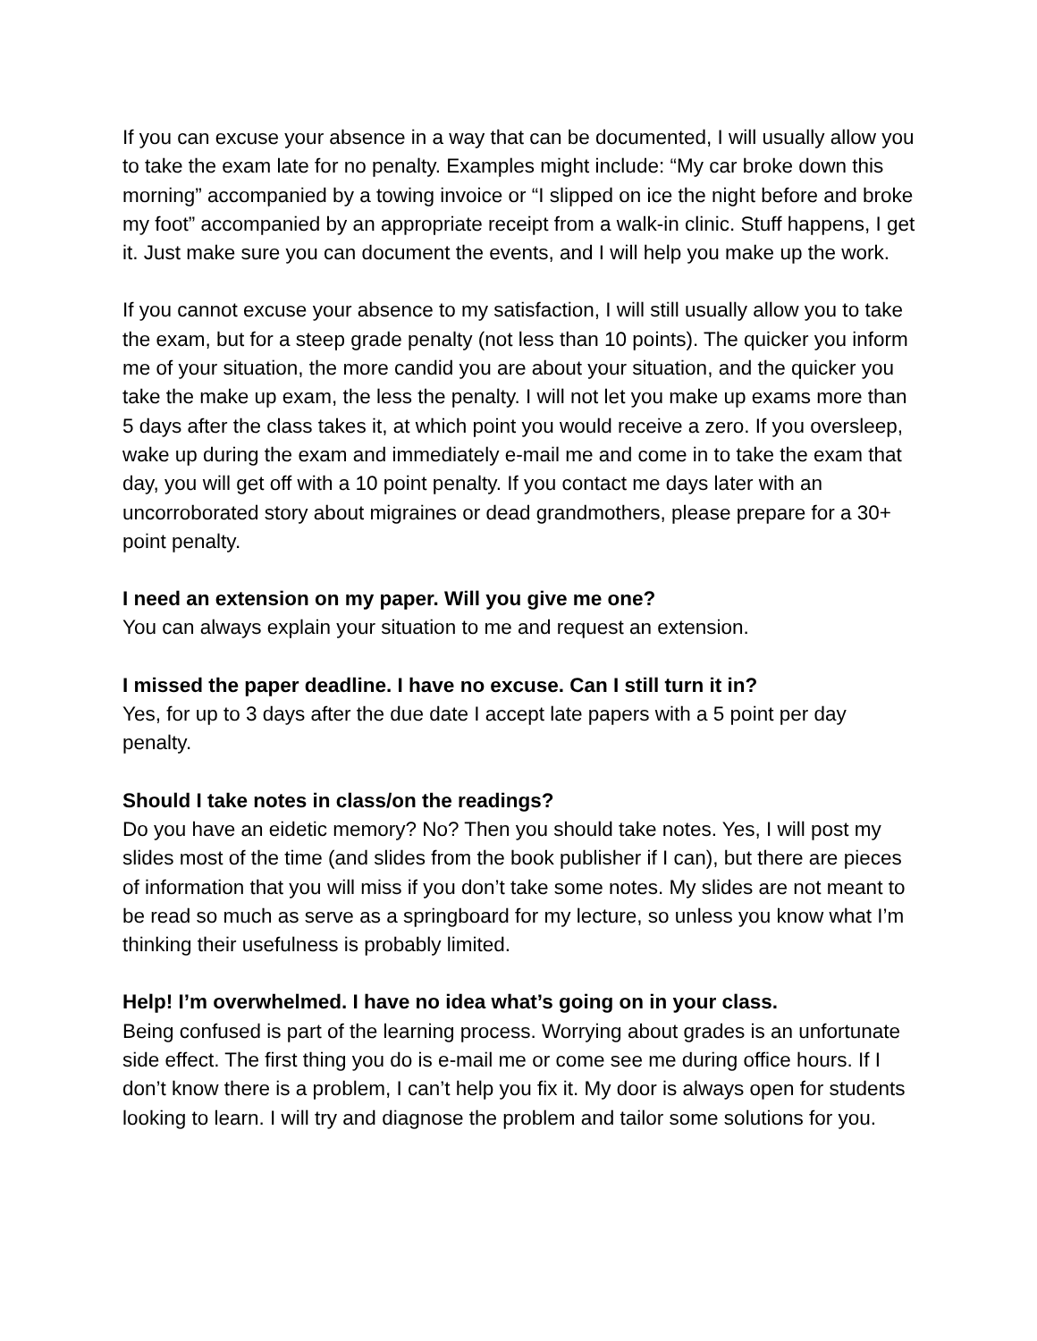If you can excuse your absence in a way that can be documented, I will usually allow you to take the exam late for no penalty. Examples might include: “My car broke down this morning” accompanied by a towing invoice or “I slipped on ice the night before and broke my foot” accompanied by an appropriate receipt from a walk-in clinic. Stuff happens, I get it. Just make sure you can document the events, and I will help you make up the work.
If you cannot excuse your absence to my satisfaction, I will still usually allow you to take the exam, but for a steep grade penalty (not less than 10 points). The quicker you inform me of your situation, the more candid you are about your situation, and the quicker you take the make up exam, the less the penalty. I will not let you make up exams more than 5 days after the class takes it, at which point you would receive a zero. If you oversleep, wake up during the exam and immediately e-mail me and come in to take the exam that day, you will get off with a 10 point penalty. If you contact me days later with an uncorroborated story about migraines or dead grandmothers, please prepare for a 30+ point penalty.
I need an extension on my paper. Will you give me one?
You can always explain your situation to me and request an extension.
I missed the paper deadline. I have no excuse. Can I still turn it in?
Yes, for up to 3 days after the due date I accept late papers with a 5 point per day penalty.
Should I take notes in class/on the readings?
Do you have an eidetic memory? No? Then you should take notes. Yes, I will post my slides most of the time (and slides from the book publisher if I can), but there are pieces of information that you will miss if you don’t take some notes. My slides are not meant to be read so much as serve as a springboard for my lecture, so unless you know what I’m thinking their usefulness is probably limited.
Help! I’m overwhelmed. I have no idea what’s going on in your class.
Being confused is part of the learning process. Worrying about grades is an unfortunate side effect. The first thing you do is e-mail me or come see me during office hours. If I don’t know there is a problem, I can’t help you fix it. My door is always open for students looking to learn. I will try and diagnose the problem and tailor some solutions for you.